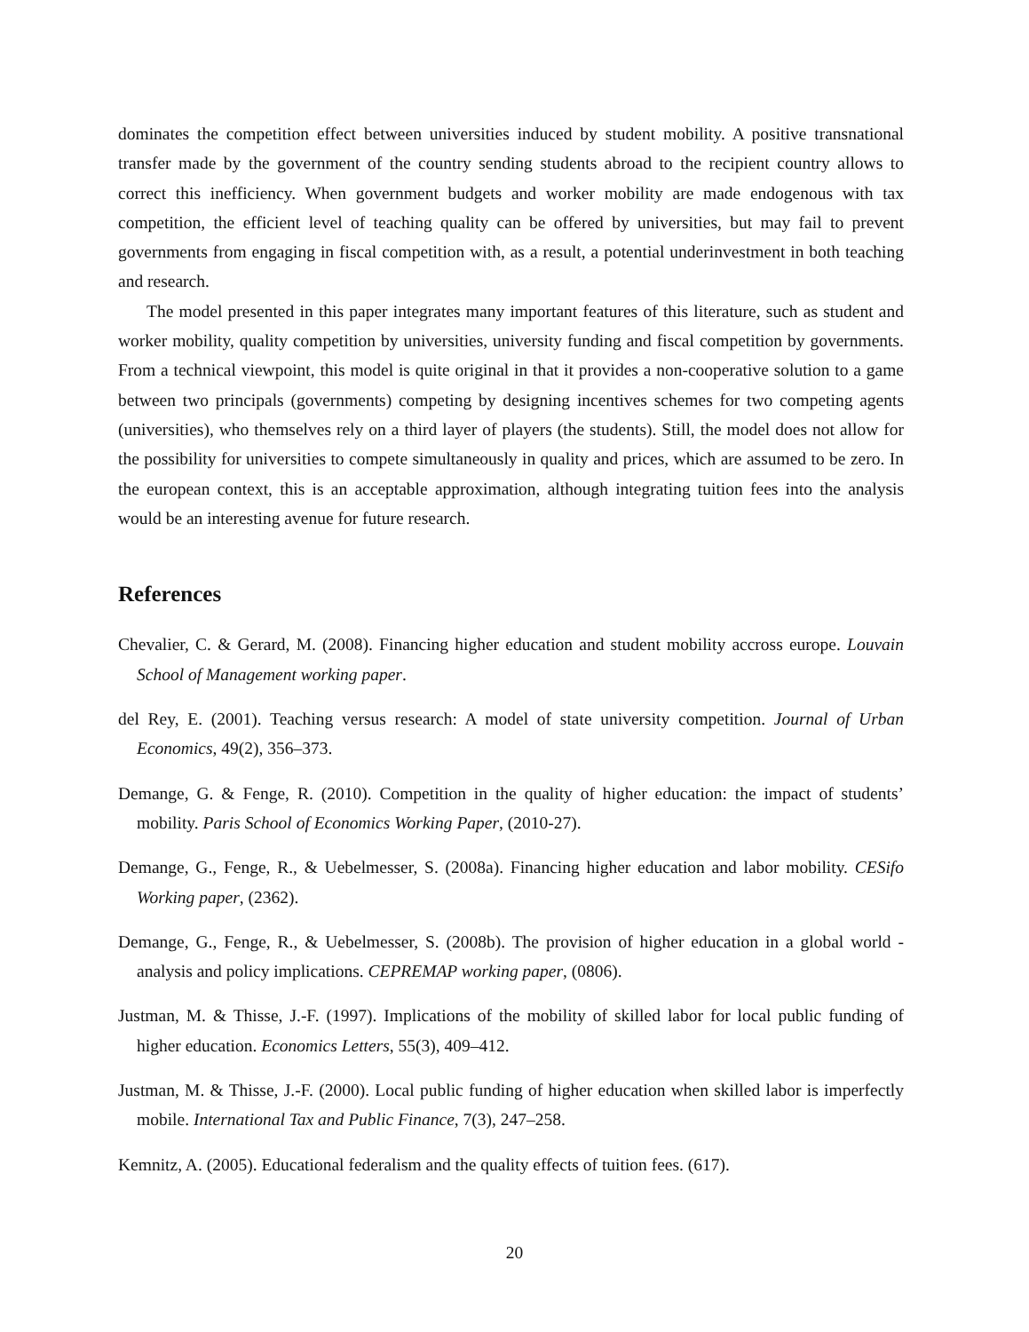dominates the competition effect between universities induced by student mobility. A positive transnational transfer made by the government of the country sending students abroad to the recipient country allows to correct this inefficiency. When government budgets and worker mobility are made endogenous with tax competition, the efficient level of teaching quality can be offered by universities, but may fail to prevent governments from engaging in fiscal competition with, as a result, a potential underinvestment in both teaching and research.
The model presented in this paper integrates many important features of this literature, such as student and worker mobility, quality competition by universities, university funding and fiscal competition by governments. From a technical viewpoint, this model is quite original in that it provides a non-cooperative solution to a game between two principals (governments) competing by designing incentives schemes for two competing agents (universities), who themselves rely on a third layer of players (the students). Still, the model does not allow for the possibility for universities to compete simultaneously in quality and prices, which are assumed to be zero. In the european context, this is an acceptable approximation, although integrating tuition fees into the analysis would be an interesting avenue for future research.
References
Chevalier, C. & Gerard, M. (2008). Financing higher education and student mobility accross europe. Louvain School of Management working paper.
del Rey, E. (2001). Teaching versus research: A model of state university competition. Journal of Urban Economics, 49(2), 356–373.
Demange, G. & Fenge, R. (2010). Competition in the quality of higher education: the impact of students’ mobility. Paris School of Economics Working Paper, (2010-27).
Demange, G., Fenge, R., & Uebelmesser, S. (2008a). Financing higher education and labor mobility. CESifo Working paper, (2362).
Demange, G., Fenge, R., & Uebelmesser, S. (2008b). The provision of higher education in a global world - analysis and policy implications. CEPREMAP working paper, (0806).
Justman, M. & Thisse, J.-F. (1997). Implications of the mobility of skilled labor for local public funding of higher education. Economics Letters, 55(3), 409–412.
Justman, M. & Thisse, J.-F. (2000). Local public funding of higher education when skilled labor is imperfectly mobile. International Tax and Public Finance, 7(3), 247–258.
Kemnitz, A. (2005). Educational federalism and the quality effects of tuition fees. (617).
20